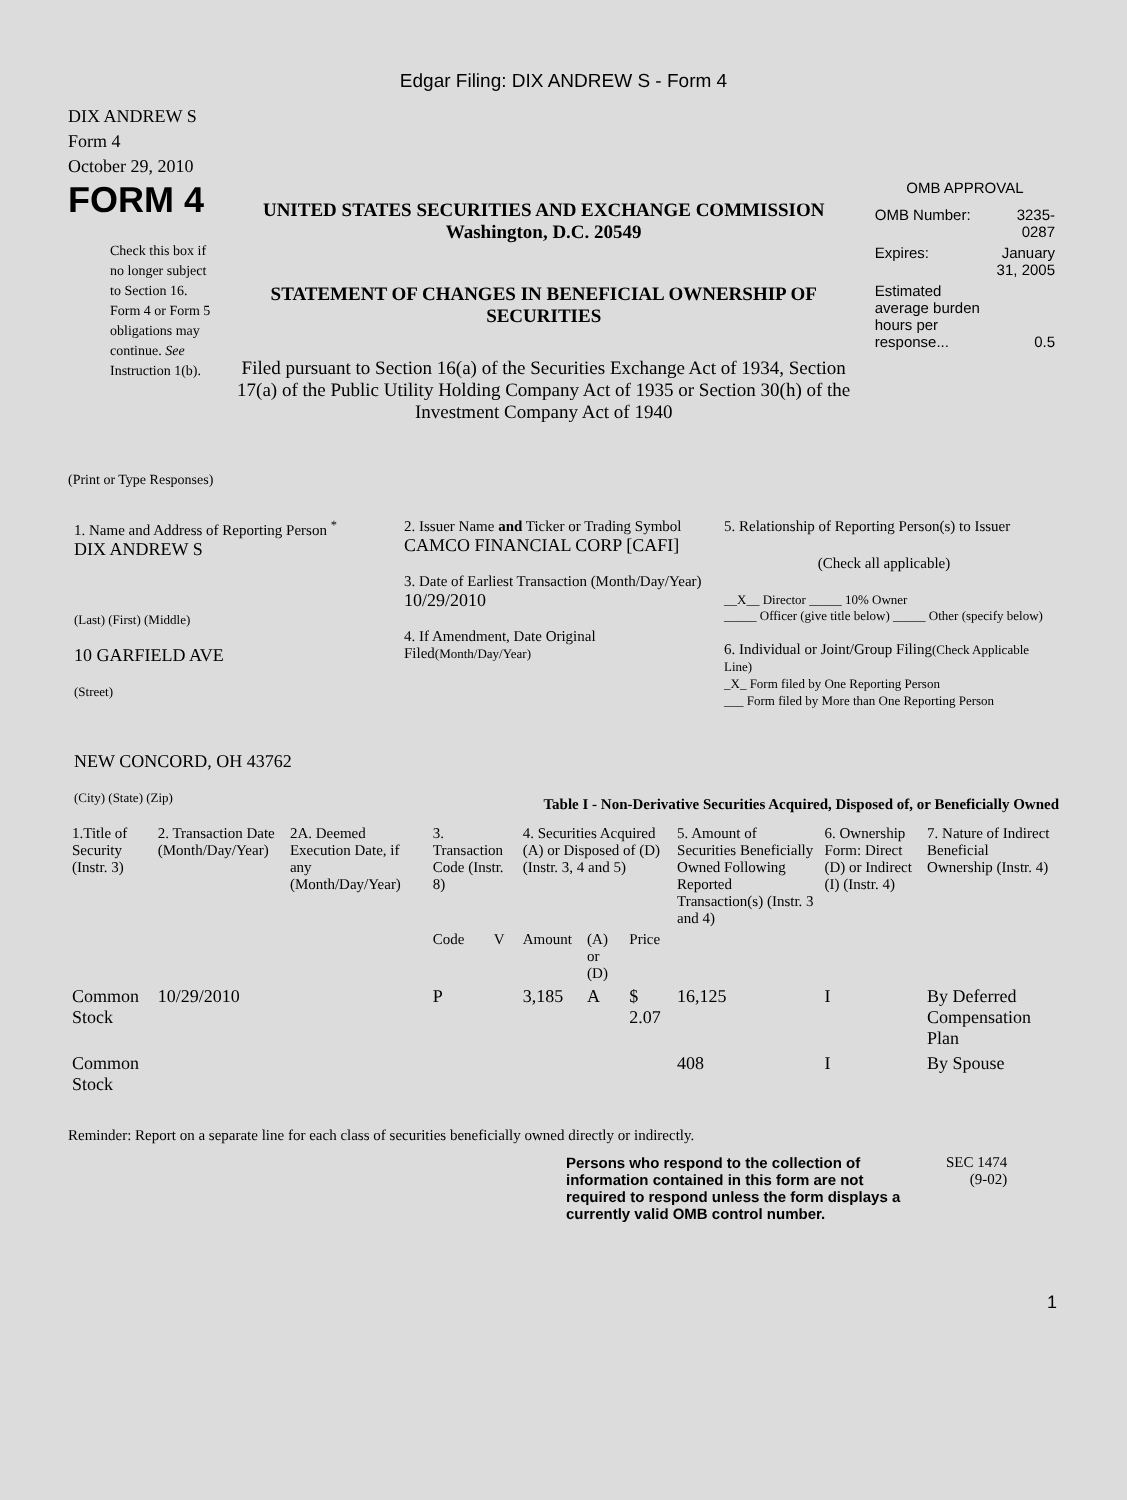Edgar Filing: DIX ANDREW S - Form 4
DIX ANDREW S
Form 4
October 29, 2010
FORM 4
Check this box if no longer subject to Section 16. Form 4 or Form 5 obligations may continue. See Instruction 1(b).
UNITED STATES SECURITIES AND EXCHANGE COMMISSION
Washington, D.C. 20549
STATEMENT OF CHANGES IN BENEFICIAL OWNERSHIP OF SECURITIES
Filed pursuant to Section 16(a) of the Securities Exchange Act of 1934, Section 17(a) of the Public Utility Holding Company Act of 1935 or Section 30(h) of the Investment Company Act of 1940
OMB APPROVAL
| OMB Number: | 3235-0287 |
| Expires: | January 31, 2005 |
| Estimated average burden hours per response... | 0.5 |
(Print or Type Responses)
1. Name and Address of Reporting Person <sup>*</sup>
DIX ANDREW S
(Last) (First) (Middle)
10 GARFIELD AVE
(Street)
NEW CONCORD, OH 43762
(City) (State) (Zip)
2. Issuer Name and Ticker or Trading Symbol
CAMCO FINANCIAL CORP [CAFI]
3. Date of Earliest Transaction (Month/Day/Year)
10/29/2010
4. If Amendment, Date Original Filed(Month/Day/Year)
5. Relationship of Reporting Person(s) to Issuer
(Check all applicable)
__X__ Director _____ 10% Owner
_____ Officer (give title below) _____ Other (specify below)
6. Individual or Joint/Group Filing(Check Applicable Line)
_X_ Form filed by One Reporting Person
___ Form filed by More than One Reporting Person
Table I - Non-Derivative Securities Acquired, Disposed of, or Beneficially Owned
| 1.Title of Security (Instr. 3) | 2. Transaction Date (Month/Day/Year) | 2A. Deemed Execution Date, if any (Month/Day/Year) | 3. Transaction Code (Instr. 8) | | 4. Securities Acquired (A) or Disposed of (D) (Instr. 3, 4 and 5) | | | 5. Amount of Securities Beneficially Owned Following Reported Transaction(s) (Instr. 3 and 4) | 6. Ownership Form: Direct (D) or Indirect (I) (Instr. 4) | 7. Nature of Indirect Beneficial Ownership (Instr. 4) |
| --- | --- | --- | --- | --- | --- | --- | --- | --- | --- | --- |
| | | | Code | V | Amount | (A) or (D) | Price | | | |
| Common Stock | 10/29/2010 | | P | | 3,185 | A | $ 2.07 | 16,125 | I | By Deferred Compensation Plan |
| Common Stock | | | | | | | | 408 | I | By Spouse |
Reminder: Report on a separate line for each class of securities beneficially owned directly or indirectly.
Persons who respond to the collection of information contained in this form are not required to respond unless the form displays a currently valid OMB control number.
SEC 1474
(9-02)
1